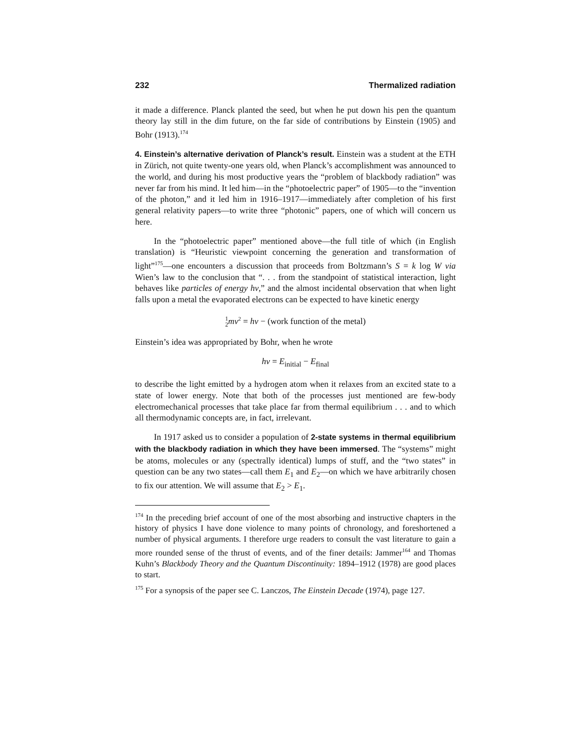232 Thermalized radiation
it made a difference. Planck planted the seed, but when he put down his pen the quantum theory lay still in the dim future, on the far side of contributions by Einstein (1905) and Bohr (1913).<sup>174</sup>
4. Einstein’s alternative derivation of Planck’s result. Einstein was a student at the ETH in Zürich, not quite twenty-one years old, when Planck’s accomplishment was announced to the world, and during his most productive years the “problem of blackbody radiation” was never far from his mind. It led him—in the “photoelectric paper” of 1905—to the “invention of the photon,” and it led him in 1916–1917—immediately after completion of his first general relativity papers—to write three “photonic” papers, one of which will concern us here.
In the “photoelectric paper” mentioned above—the full title of which (in English translation) is “Heuristic viewpoint concerning the generation and transformation of light”<sup>175</sup>—one encounters a discussion that proceeds from Boltzmann’s S = k log W via Wien’s law to the conclusion that “. . . from the standpoint of statistical interaction, light behaves like particles of energy hν,” and the almost incidental observation that when light falls upon a metal the evaporated electrons can be expected to have kinetic energy
1
2 mv<sup>2</sup> = hν − (work function of the metal)
Einstein’s idea was appropriated by Bohr, when he wrote
hν = E<sub>initial</sub> − E<sub>final</sub>
to describe the light emitted by a hydrogen atom when it relaxes from an excited state to a state of lower energy. Note that both of the processes just mentioned are few-body electromechanical processes that take place far from thermal equilibrium . . . and to which all thermodynamic concepts are, in fact, irrelevant.
In 1917 asked us to consider a population of 2-state systems in thermal equilibrium with the blackbody radiation in which they have been immersed. The “systems” might be atoms, molecules or any (spectrally identical) lumps of stuff, and the “two states” in question can be any two states—call them E<sub>1</sub> and E<sub>2</sub>—on which we have arbitrarily chosen to fix our attention. We will assume that E<sub>2</sub> > E<sub>1</sub>.
<sup>174</sup> In the preceding brief account of one of the most absorbing and instructive chapters in the history of physics I have done violence to many points of chronology, and foreshortened a number of physical arguments. I therefore urge readers to consult the vast literature to gain a more rounded sense of the thrust of events, and of the finer details: Jammer<sup>164</sup> and Thomas Kuhn’s Blackbody Theory and the Quantum Discontinuity: 1894–1912 (1978) are good places to start.
<sup>175</sup> For a synopsis of the paper see C. Lanczos, The Einstein Decade (1974), page 127.